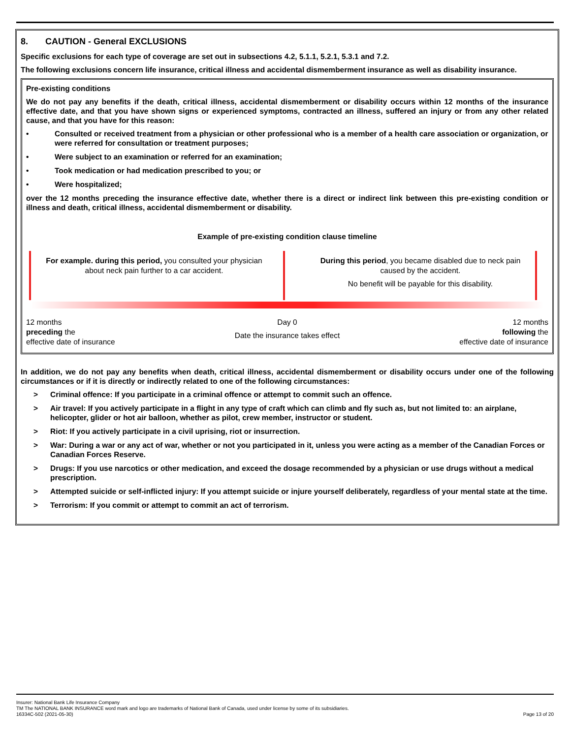8. CAUTION - General EXCLUSIONS
Specific exclusions for each type of coverage are set out in subsections 4.2, 5.1.1, 5.2.1, 5.3.1 and 7.2.
The following exclusions concern life insurance, critical illness and accidental dismemberment insurance as well as disability insurance.
Pre-existing conditions
We do not pay any benefits if the death, critical illness, accidental dismemberment or disability occurs within 12 months of the insurance effective date, and that you have shown signs or experienced symptoms, contracted an illness, suffered an injury or from any other related cause, and that you have for this reason:
• Consulted or received treatment from a physician or other professional who is a member of a health care association or organization, or were referred for consultation or treatment purposes;
• Were subject to an examination or referred for an examination;
• Took medication or had medication prescribed to you; or
• Were hospitalized;
over the 12 months preceding the insurance effective date, whether there is a direct or indirect link between this pre-existing condition or illness and death, critical illness, accidental dismemberment or disability.
Example of pre-existing condition clause timeline
For example. during this period, you consulted your physician about neck pain further to a car accident.
During this period, you became disabled due to neck pain caused by the accident.
No benefit will be payable for this disability.
12 months
preceding the
effective date of insurance
Day 0
Date the insurance takes effect
12 months
following the
effective date of insurance
In addition, we do not pay any benefits when death, critical illness, accidental dismemberment or disability occurs under one of the following circumstances or if it is directly or indirectly related to one of the following circumstances:
> Criminal offence: If you participate in a criminal offence or attempt to commit such an offence.
> Air travel: If you actively participate in a flight in any type of craft which can climb and fly such as, but not limited to: an airplane, helicopter, glider or hot air balloon, whether as pilot, crew member, instructor or student.
> Riot: If you actively participate in a civil uprising, riot or insurrection.
> War: During a war or any act of war, whether or not you participated in it, unless you were acting as a member of the Canadian Forces or Canadian Forces Reserve.
> Drugs: If you use narcotics or other medication, and exceed the dosage recommended by a physician or use drugs without a medical prescription.
> Attempted suicide or self-inflicted injury: If you attempt suicide or injure yourself deliberately, regardless of your mental state at the time.
> Terrorism: If you commit or attempt to commit an act of terrorism.
Insurer: National Bank Life Insurance Company
TM The NATIONAL BANK INSURANCE word mark and logo are trademarks of National Bank of Canada, used under license by some of its subsidiaries.
16334C-502 (2021-05-30) Page 13 of 20